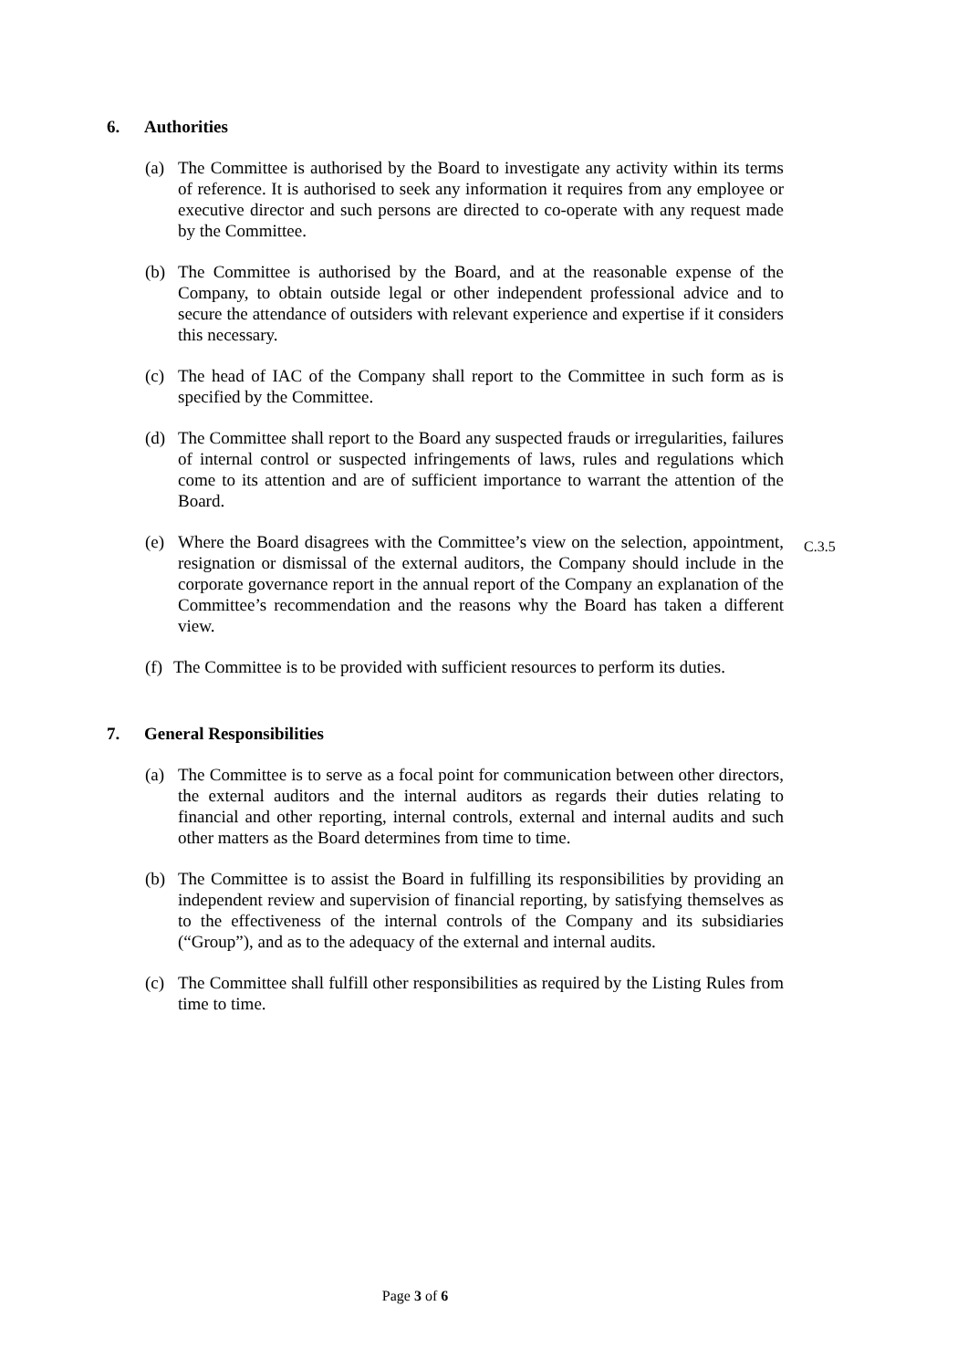6. Authorities
(a) The Committee is authorised by the Board to investigate any activity within its terms of reference. It is authorised to seek any information it requires from any employee or executive director and such persons are directed to co-operate with any request made by the Committee.
(b) The Committee is authorised by the Board, and at the reasonable expense of the Company, to obtain outside legal or other independent professional advice and to secure the attendance of outsiders with relevant experience and expertise if it considers this necessary.
(c) The head of IAC of the Company shall report to the Committee in such form as is specified by the Committee.
(d) The Committee shall report to the Board any suspected frauds or irregularities, failures of internal control or suspected infringements of laws, rules and regulations which come to its attention and are of sufficient importance to warrant the attention of the Board.
(e) Where the Board disagrees with the Committee’s view on the selection, appointment, resignation or dismissal of the external auditors, the Company should include in the corporate governance report in the annual report of the Company an explanation of the Committee’s recommendation and the reasons why the Board has taken a different view. C.3.5
(f) The Committee is to be provided with sufficient resources to perform its duties.
7. General Responsibilities
(a) The Committee is to serve as a focal point for communication between other directors, the external auditors and the internal auditors as regards their duties relating to financial and other reporting, internal controls, external and internal audits and such other matters as the Board determines from time to time.
(b) The Committee is to assist the Board in fulfilling its responsibilities by providing an independent review and supervision of financial reporting, by satisfying themselves as to the effectiveness of the internal controls of the Company and its subsidiaries (“Group”), and as to the adequacy of the external and internal audits.
(c) The Committee shall fulfill other responsibilities as required by the Listing Rules from time to time.
Page 3 of 6